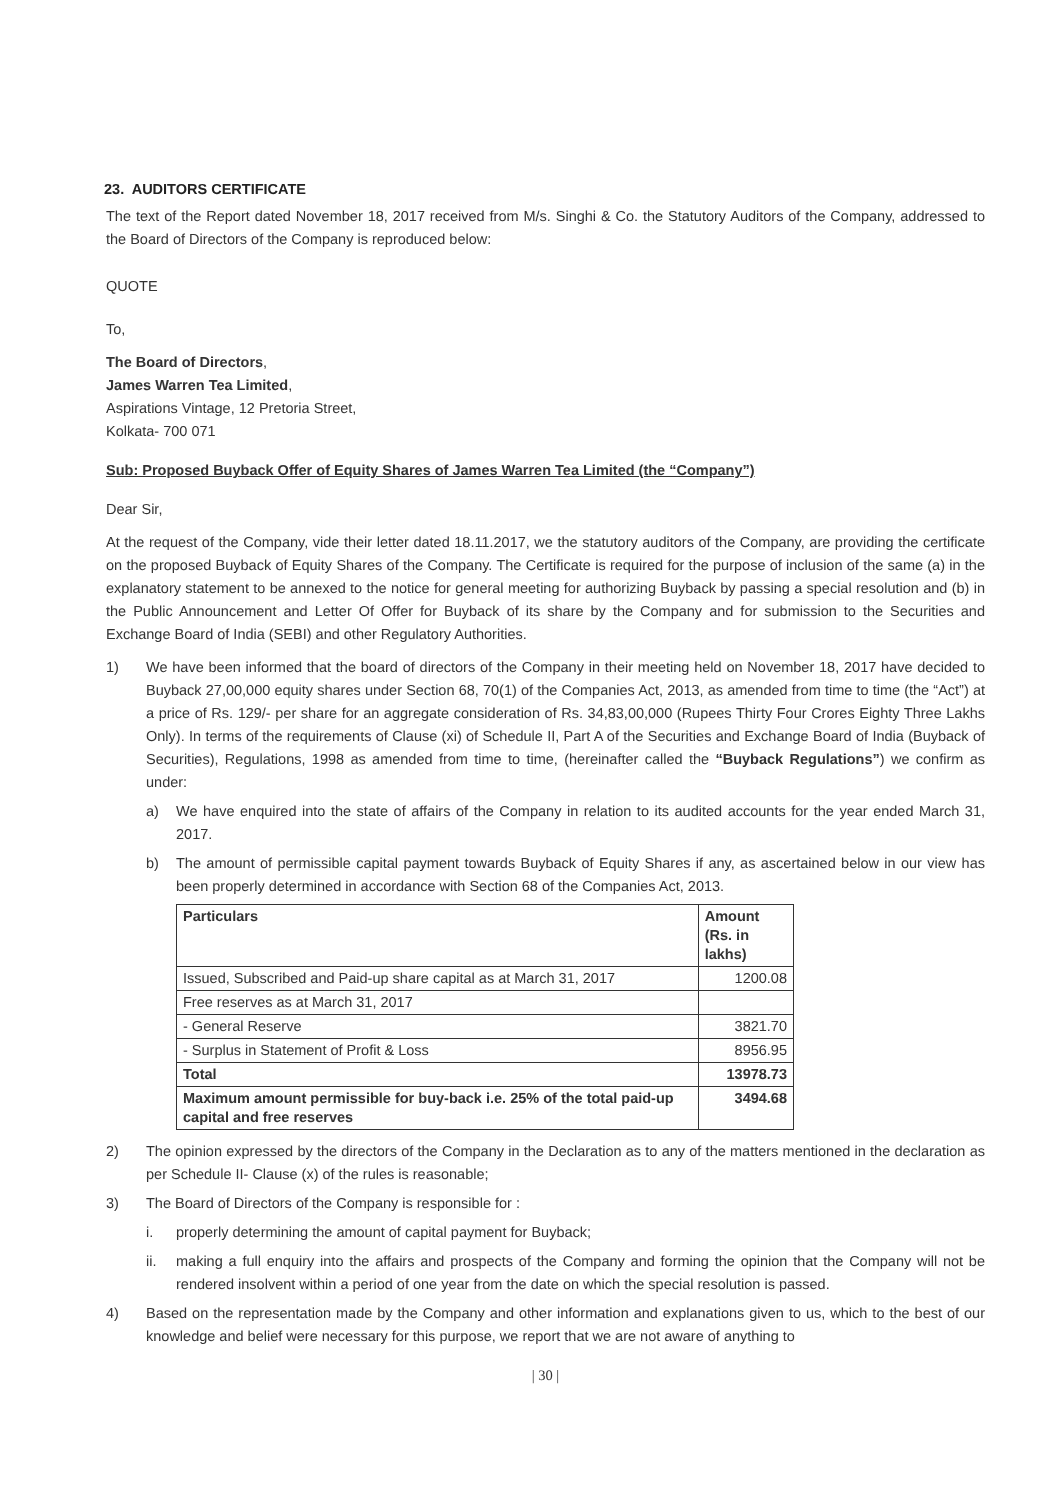23. AUDITORS CERTIFICATE
The text of the Report dated November 18, 2017 received from M/s. Singhi & Co. the Statutory Auditors of the Company, addressed to the Board of Directors of the Company is reproduced below:
QUOTE
To,
The Board of Directors,
James Warren Tea Limited,
Aspirations Vintage, 12 Pretoria Street,
Kolkata- 700 071
Sub: Proposed Buyback Offer of Equity Shares of James Warren Tea Limited (the “Company”)
Dear Sir,
At the request of the Company, vide their letter dated 18.11.2017, we the statutory auditors of the Company, are providing the certificate on the proposed Buyback of Equity Shares of the Company. The Certificate is required for the purpose of inclusion of the same (a) in the explanatory statement to be annexed to the notice for general meeting for authorizing Buyback by passing a special resolution and (b) in the Public Announcement and Letter Of Offer for Buyback of its share by the Company and for submission to the Securities and Exchange Board of India (SEBI) and other Regulatory Authorities.
1) We have been informed that the board of directors of the Company in their meeting held on November 18, 2017 have decided to Buyback 27,00,000 equity shares under Section 68, 70(1) of the Companies Act, 2013, as amended from time to time (the “Act”) at a price of Rs. 129/- per share for an aggregate consideration of Rs. 34,83,00,000 (Rupees Thirty Four Crores Eighty Three Lakhs Only). In terms of the requirements of Clause (xi) of Schedule II, Part A of the Securities and Exchange Board of India (Buyback of Securities), Regulations, 1998 as amended from time to time, (hereinafter called the “Buyback Regulations”) we confirm as under:
a) We have enquired into the state of affairs of the Company in relation to its audited accounts for the year ended March 31, 2017.
b) The amount of permissible capital payment towards Buyback of Equity Shares if any, as ascertained below in our view has been properly determined in accordance with Section 68 of the Companies Act, 2013.
| Particulars | Amount (Rs. in lakhs) |
| --- | --- |
| Issued, Subscribed and Paid-up share capital as at March 31, 2017 | 1200.08 |
| Free reserves as at March 31, 2017 | |
| - General Reserve | 3821.70 |
| - Surplus in Statement of Profit & Loss | 8956.95 |
| Total | 13978.73 |
| Maximum amount permissible for buy-back i.e. 25% of the total paid-up capital and free reserves | 3494.68 |
2) The opinion expressed by the directors of the Company in the Declaration as to any of the matters mentioned in the declaration as per Schedule II- Clause (x) of the rules is reasonable;
3) The Board of Directors of the Company is responsible for :
i. properly determining the amount of capital payment for Buyback;
ii. making a full enquiry into the affairs and prospects of the Company and forming the opinion that the Company will not be rendered insolvent within a period of one year from the date on which the special resolution is passed.
4) Based on the representation made by the Company and other information and explanations given to us, which to the best of our knowledge and belief were necessary for this purpose, we report that we are not aware of anything to
| 30 |